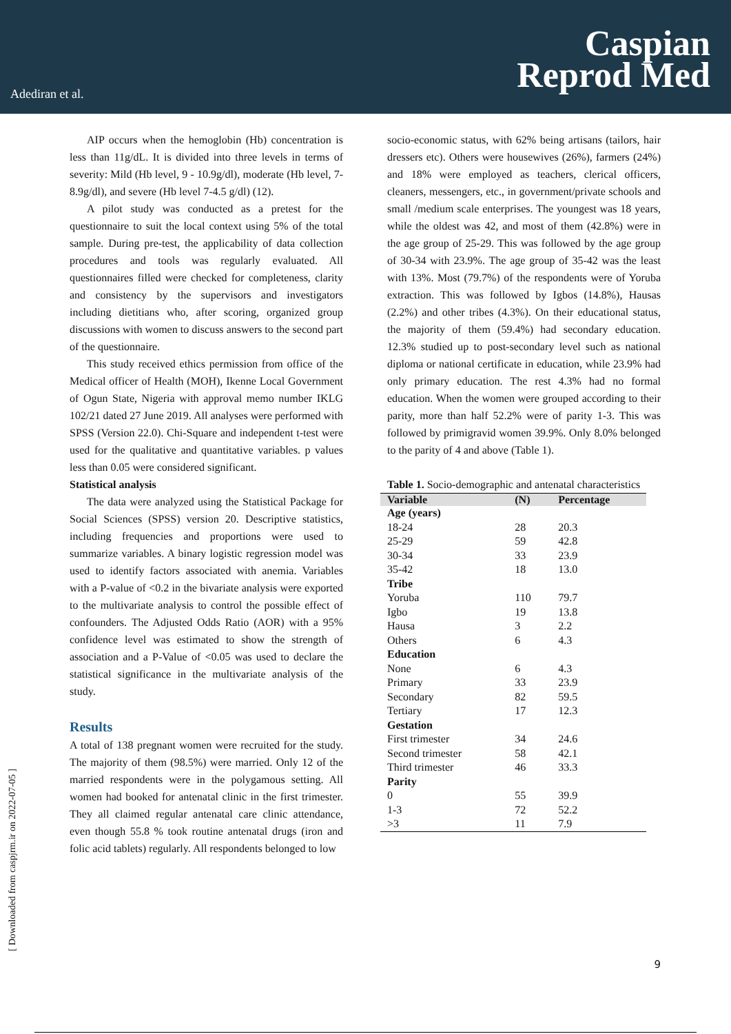Adediran et al.
Caspian
Reprod Med
AIP occurs when the hemoglobin (Hb) concentration is less than 11g/dL. It is divided into three levels in terms of severity: Mild (Hb level, 9 - 10.9g/dl), moderate (Hb level, 7-8.9g/dl), and severe (Hb level 7-4.5 g/dl) (12).
A pilot study was conducted as a pretest for the questionnaire to suit the local context using 5% of the total sample. During pre-test, the applicability of data collection procedures and tools was regularly evaluated. All questionnaires filled were checked for completeness, clarity and consistency by the supervisors and investigators including dietitians who, after scoring, organized group discussions with women to discuss answers to the second part of the questionnaire.
This study received ethics permission from office of the Medical officer of Health (MOH), Ikenne Local Government of Ogun State, Nigeria with approval memo number IKLG 102/21 dated 27 June 2019. All analyses were performed with SPSS (Version 22.0). Chi-Square and independent t-test were used for the qualitative and quantitative variables. p values less than 0.05 were considered significant.
Statistical analysis
The data were analyzed using the Statistical Package for Social Sciences (SPSS) version 20. Descriptive statistics, including frequencies and proportions were used to summarize variables. A binary logistic regression model was used to identify factors associated with anemia. Variables with a P-value of <0.2 in the bivariate analysis were exported to the multivariate analysis to control the possible effect of confounders. The Adjusted Odds Ratio (AOR) with a 95% confidence level was estimated to show the strength of association and a P-Value of <0.05 was used to declare the statistical significance in the multivariate analysis of the study.
Results
A total of 138 pregnant women were recruited for the study. The majority of them (98.5%) were married. Only 12 of the married respondents were in the polygamous setting. All women had booked for antenatal clinic in the first trimester. They all claimed regular antenatal care clinic attendance, even though 55.8 % took routine antenatal drugs (iron and folic acid tablets) regularly. All respondents belonged to low
socio-economic status, with 62% being artisans (tailors, hair dressers etc). Others were housewives (26%), farmers (24%) and 18% were employed as teachers, clerical officers, cleaners, messengers, etc., in government/private schools and small /medium scale enterprises. The youngest was 18 years, while the oldest was 42, and most of them (42.8%) were in the age group of 25-29. This was followed by the age group of 30-34 with 23.9%. The age group of 35-42 was the least with 13%. Most (79.7%) of the respondents were of Yoruba extraction. This was followed by Igbos (14.8%), Hausas (2.2%) and other tribes (4.3%). On their educational status, the majority of them (59.4%) had secondary education. 12.3% studied up to post-secondary level such as national diploma or national certificate in education, while 23.9% had only primary education. The rest 4.3% had no formal education. When the women were grouped according to their parity, more than half 52.2% were of parity 1-3. This was followed by primigravid women 39.9%. Only 8.0% belonged to the parity of 4 and above (Table 1).
Table 1. Socio-demographic and antenatal characteristics
| Variable | (N) | Percentage |
| --- | --- | --- |
| Age (years) | | |
| 18-24 | 28 | 20.3 |
| 25-29 | 59 | 42.8 |
| 30-34 | 33 | 23.9 |
| 35-42 | 18 | 13.0 |
| Tribe | | |
| Yoruba | 110 | 79.7 |
| Igbo | 19 | 13.8 |
| Hausa | 3 | 2.2 |
| Others | 6 | 4.3 |
| Education | | |
| None | 6 | 4.3 |
| Primary | 33 | 23.9 |
| Secondary | 82 | 59.5 |
| Tertiary | 17 | 12.3 |
| Gestation | | |
| First trimester | 34 | 24.6 |
| Second trimester | 58 | 42.1 |
| Third trimester | 46 | 33.3 |
| Parity | | |
| 0 | 55 | 39.9 |
| 1-3 | 72 | 52.2 |
| >3 | 11 | 7.9 |
[ Downloaded from caspjrm.ir on 2022-07-05 ]
9